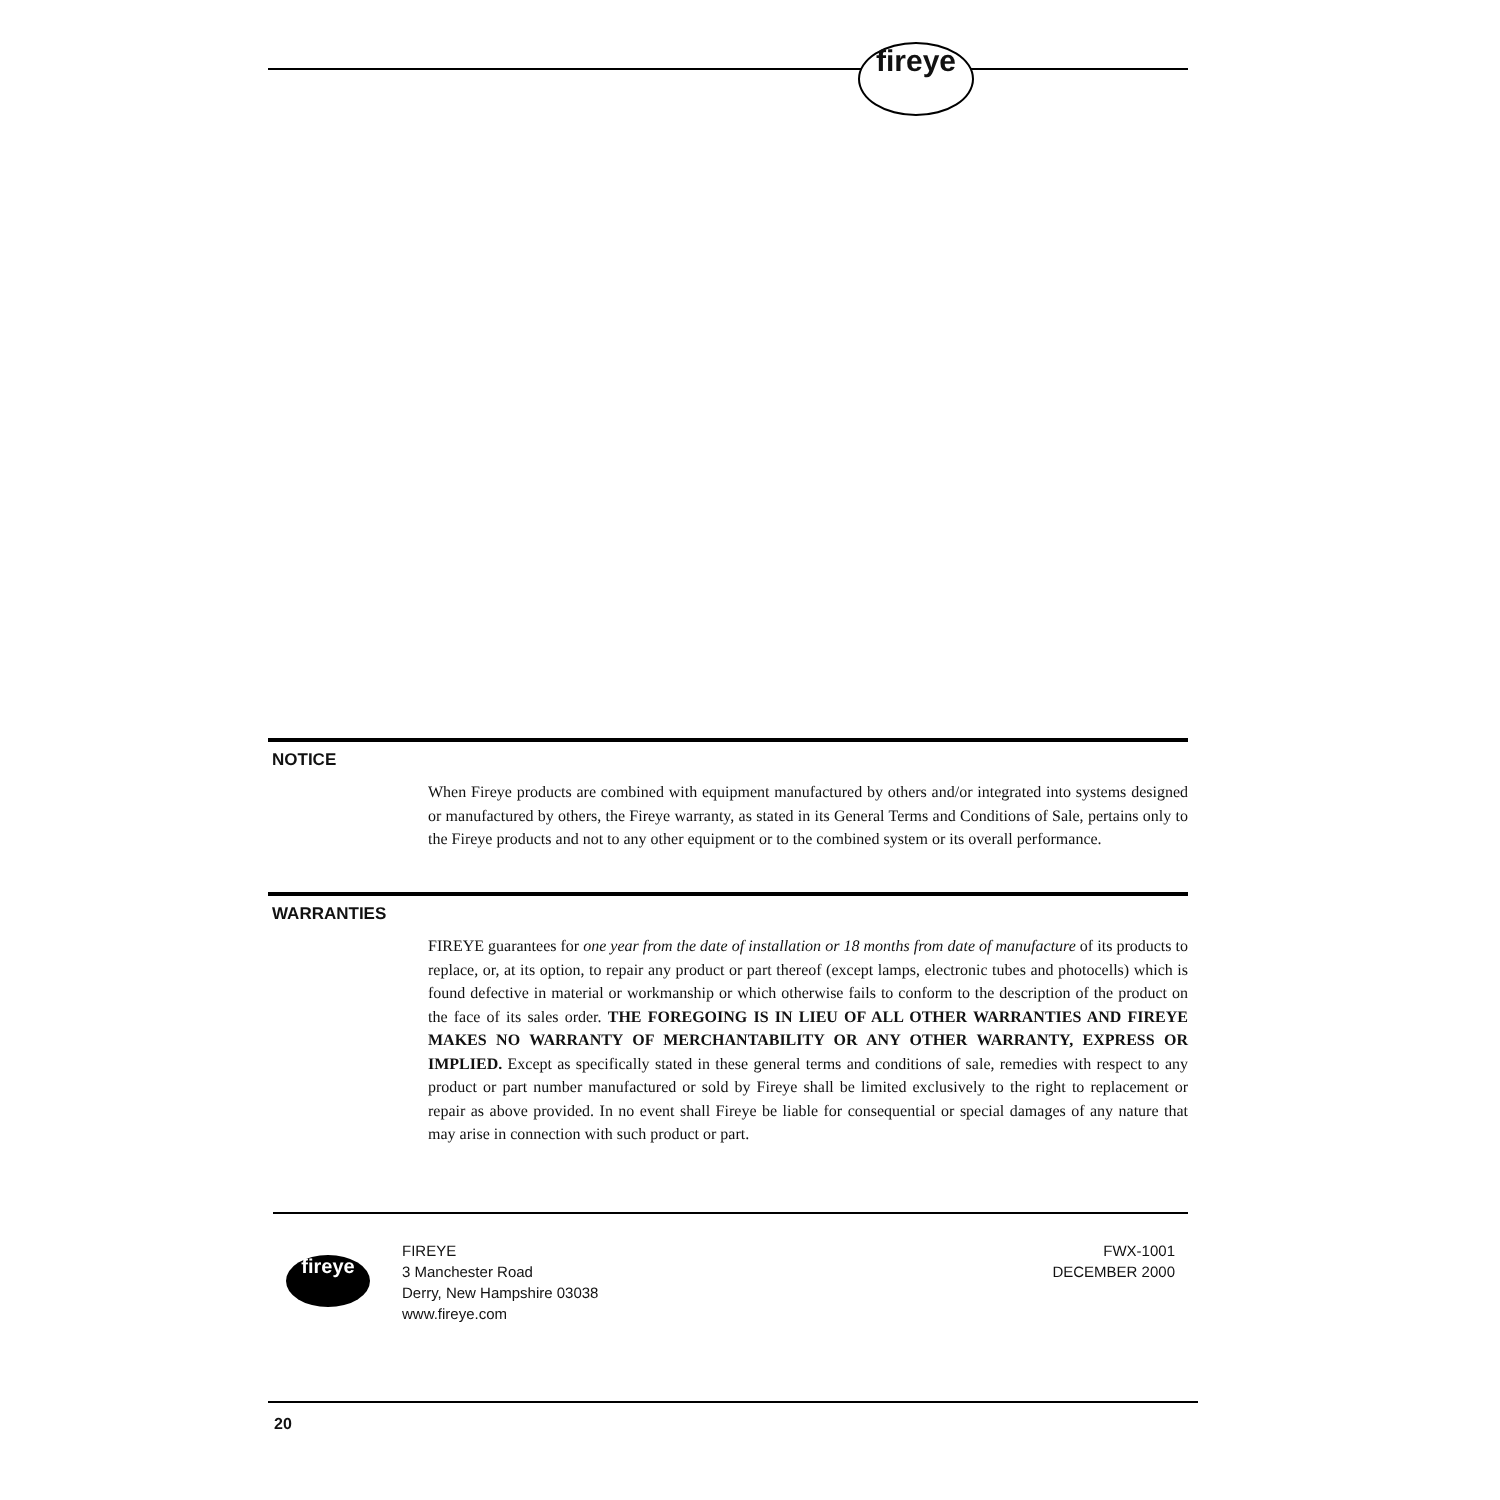fireye
NOTICE
When Fireye products are combined with equipment manufactured by others and/or integrated into systems designed or manufactured by others, the Fireye warranty, as stated in its General Terms and Conditions of Sale, pertains only to the Fireye products and not to any other equipment or to the combined system or its overall performance.
WARRANTIES
FIREYE guarantees for one year from the date of installation or 18 months from date of manufacture of its products to replace, or, at its option, to repair any product or part thereof (except lamps, electronic tubes and photocells) which is found defective in material or workmanship or which otherwise fails to conform to the description of the product on the face of its sales order. THE FOREGOING IS IN LIEU OF ALL OTHER WARRANTIES AND FIREYE MAKES NO WARRANTY OF MERCHANTABILITY OR ANY OTHER WARRANTY, EXPRESS OR IMPLIED. Except as specifically stated in these general terms and conditions of sale, remedies with respect to any product or part number manufactured or sold by Fireye shall be limited exclusively to the right to replacement or repair as above provided. In no event shall Fireye be liable for consequential or special damages of any nature that may arise in connection with such product or part.
fireye
FIREYE
3 Manchester Road
Derry, New Hampshire 03038
www.fireye.com
FWX-1001
DECEMBER 2000
20